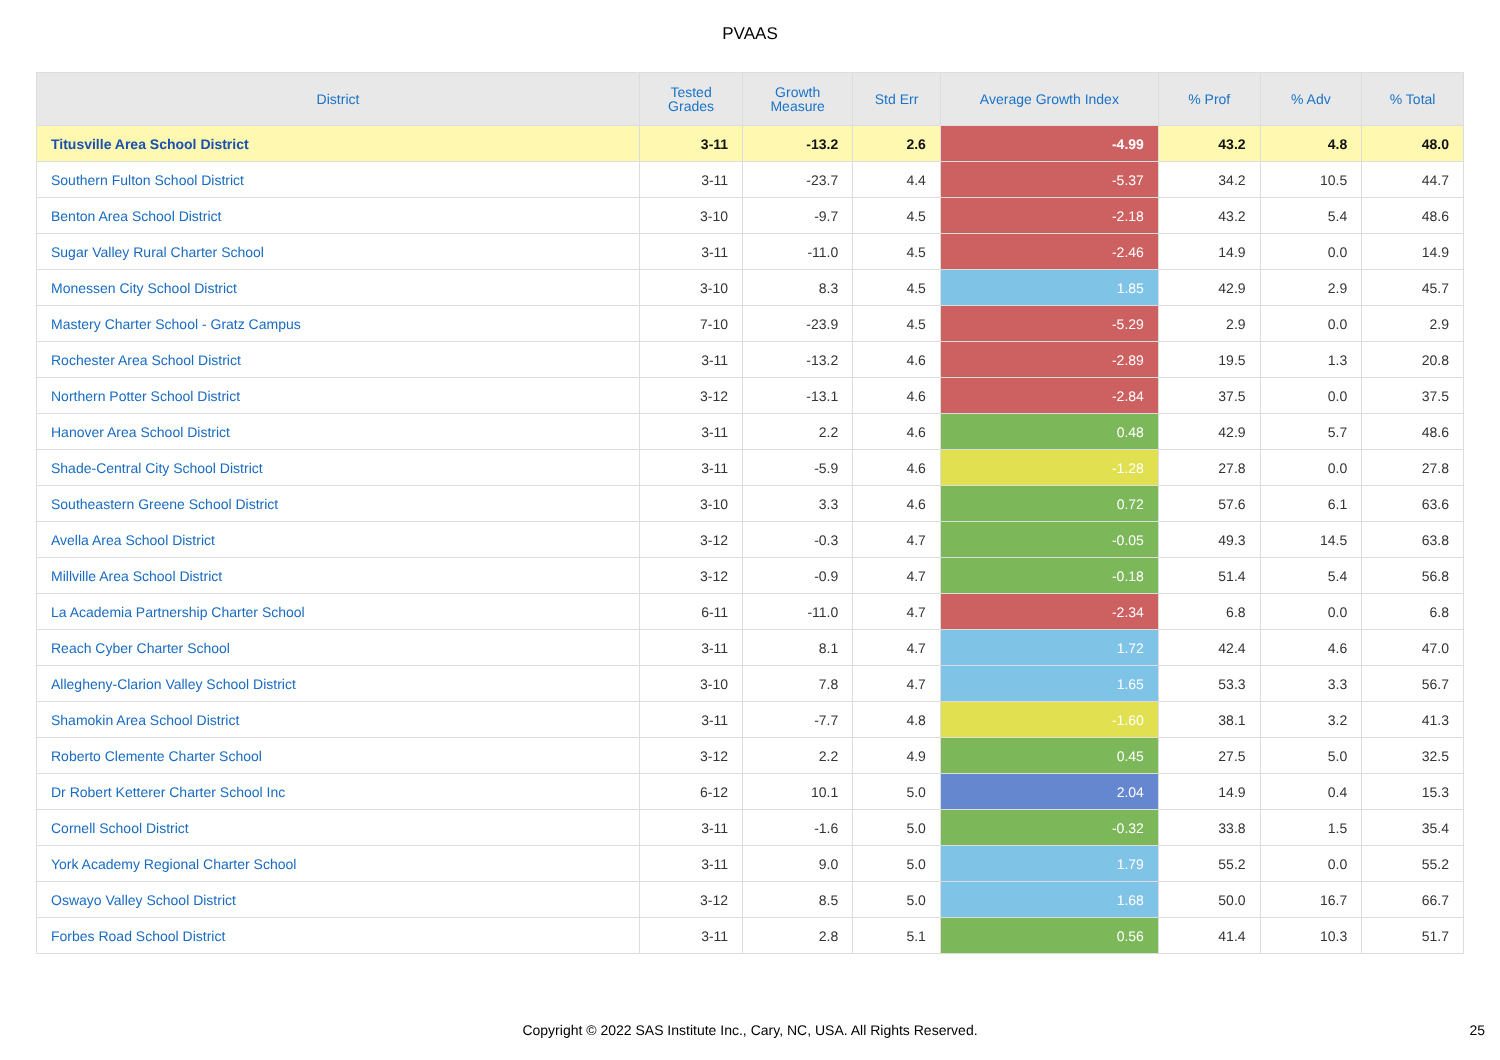PVAAS
| District | Tested Grades | Growth Measure | Std Err | Average Growth Index | % Prof | % Adv | % Total |
| --- | --- | --- | --- | --- | --- | --- | --- |
| Titusville Area School District | 3-11 | -13.2 | 2.6 | -4.99 | 43.2 | 4.8 | 48.0 |
| Southern Fulton School District | 3-11 | -23.7 | 4.4 | -5.37 | 34.2 | 10.5 | 44.7 |
| Benton Area School District | 3-10 | -9.7 | 4.5 | -2.18 | 43.2 | 5.4 | 48.6 |
| Sugar Valley Rural Charter School | 3-11 | -11.0 | 4.5 | -2.46 | 14.9 | 0.0 | 14.9 |
| Monessen City School District | 3-10 | 8.3 | 4.5 | 1.85 | 42.9 | 2.9 | 45.7 |
| Mastery Charter School - Gratz Campus | 7-10 | -23.9 | 4.5 | -5.29 | 2.9 | 0.0 | 2.9 |
| Rochester Area School District | 3-11 | -13.2 | 4.6 | -2.89 | 19.5 | 1.3 | 20.8 |
| Northern Potter School District | 3-12 | -13.1 | 4.6 | -2.84 | 37.5 | 0.0 | 37.5 |
| Hanover Area School District | 3-11 | 2.2 | 4.6 | 0.48 | 42.9 | 5.7 | 48.6 |
| Shade-Central City School District | 3-11 | -5.9 | 4.6 | -1.28 | 27.8 | 0.0 | 27.8 |
| Southeastern Greene School District | 3-10 | 3.3 | 4.6 | 0.72 | 57.6 | 6.1 | 63.6 |
| Avella Area School District | 3-12 | -0.3 | 4.7 | -0.05 | 49.3 | 14.5 | 63.8 |
| Millville Area School District | 3-12 | -0.9 | 4.7 | -0.18 | 51.4 | 5.4 | 56.8 |
| La Academia Partnership Charter School | 6-11 | -11.0 | 4.7 | -2.34 | 6.8 | 0.0 | 6.8 |
| Reach Cyber Charter School | 3-11 | 8.1 | 4.7 | 1.72 | 42.4 | 4.6 | 47.0 |
| Allegheny-Clarion Valley School District | 3-10 | 7.8 | 4.7 | 1.65 | 53.3 | 3.3 | 56.7 |
| Shamokin Area School District | 3-11 | -7.7 | 4.8 | -1.60 | 38.1 | 3.2 | 41.3 |
| Roberto Clemente Charter School | 3-12 | 2.2 | 4.9 | 0.45 | 27.5 | 5.0 | 32.5 |
| Dr Robert Ketterer Charter School Inc | 6-12 | 10.1 | 5.0 | 2.04 | 14.9 | 0.4 | 15.3 |
| Cornell School District | 3-11 | -1.6 | 5.0 | -0.32 | 33.8 | 1.5 | 35.4 |
| York Academy Regional Charter School | 3-11 | 9.0 | 5.0 | 1.79 | 55.2 | 0.0 | 55.2 |
| Oswayo Valley School District | 3-12 | 8.5 | 5.0 | 1.68 | 50.0 | 16.7 | 66.7 |
| Forbes Road School District | 3-11 | 2.8 | 5.1 | 0.56 | 41.4 | 10.3 | 51.7 |
Copyright © 2022 SAS Institute Inc., Cary, NC, USA. All Rights Reserved. 25